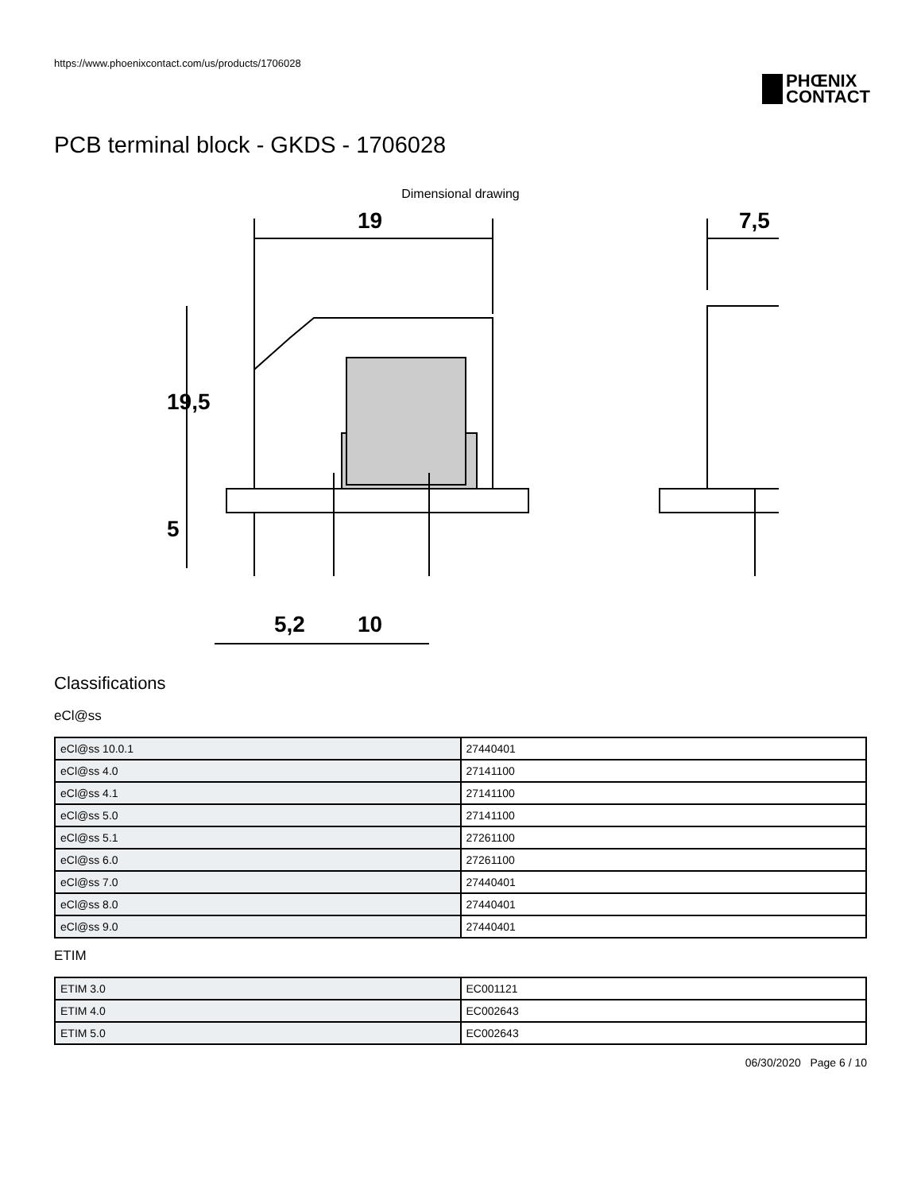https://www.phoenixcontact.com/us/products/1706028
PHŒNIX
CONTACT
PCB terminal block - GKDS - 1706028
Dimensional drawing
19
7,5
19,5
5
5,2
10
Classifications
eCl@ss
| eCl@ss 10.0.1 | 27440401 |
| eCl@ss 4.0 | 27141100 |
| eCl@ss 4.1 | 27141100 |
| eCl@ss 5.0 | 27141100 |
| eCl@ss 5.1 | 27261100 |
| eCl@ss 6.0 | 27261100 |
| eCl@ss 7.0 | 27440401 |
| eCl@ss 8.0 | 27440401 |
| eCl@ss 9.0 | 27440401 |
ETIM
| ETIM 3.0 | EC001121 |
| ETIM 4.0 | EC002643 |
| ETIM 5.0 | EC002643 |
06/30/2020 Page 6 / 10